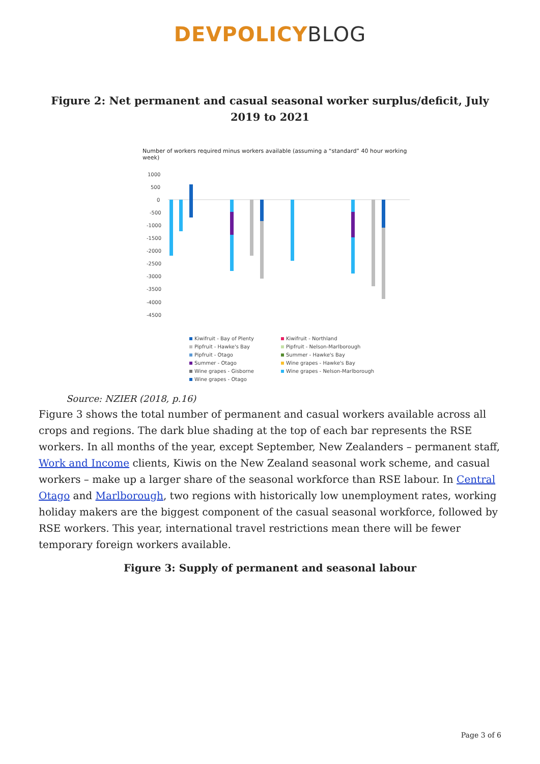DEVPOLICY BLOG
Figure 2: Net permanent and casual seasonal worker surplus/deficit, July 2019 to 2021
Number of workers required minus workers available (assuming a “standard” 40 hour working week)
1000
500
0
-500
-1000
-1500
-2000
-2500
-3000
-3500
-4000
-4500
Kiwifruit - Bay of Plenty
Kiwifruit - Northland
Pipfruit - Hawke's Bay
Pipfruit - Nelson-Marlborough
Pipfruit - Otago
Summer - Hawke's Bay
Summer - Otago
Wine grapes - Hawke's Bay
Wine grapes - Gisborne
Wine grapes - Nelson-Marlborough
Wine grapes - Otago
Source: NZIER (2018, p.16)
Figure 3 shows the total number of permanent and casual workers available across all crops and regions. The dark blue shading at the top of each bar represents the RSE workers. In all months of the year, except September, New Zealanders – permanent staff, Work and Income clients, Kiwis on the New Zealand seasonal work scheme, and casual workers – make up a larger share of the seasonal workforce than RSE labour. In Central Otago and Marlborough, two regions with historically low unemployment rates, working holiday makers are the biggest component of the casual seasonal workforce, followed by RSE workers. This year, international travel restrictions mean there will be fewer temporary foreign workers available.
Figure 3: Supply of permanent and seasonal labour
Page 3 of 6